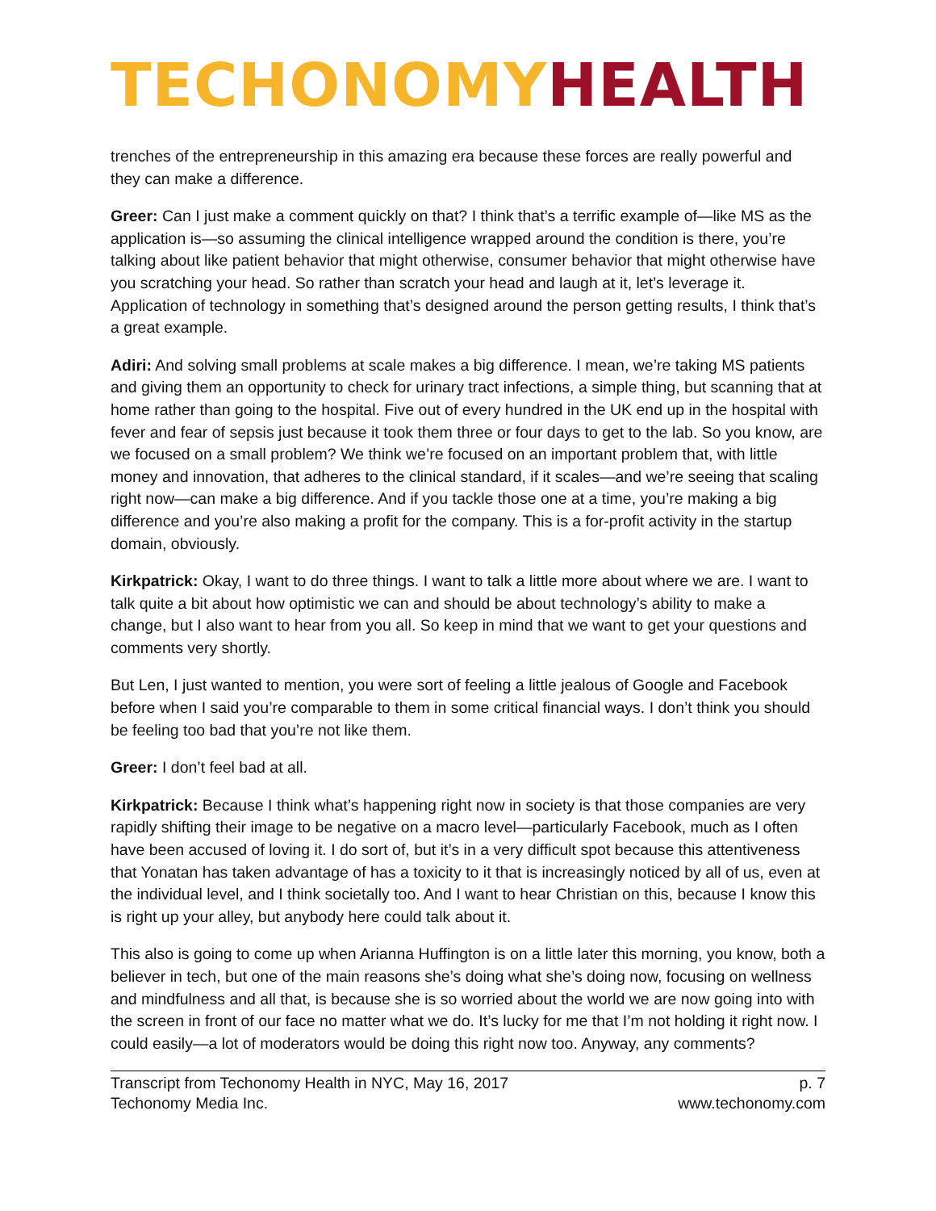TECHONOMY HEALTH
trenches of the entrepreneurship in this amazing era because these forces are really powerful and they can make a difference.
Greer: Can I just make a comment quickly on that? I think that’s a terrific example of—like MS as the application is—so assuming the clinical intelligence wrapped around the condition is there, you’re talking about like patient behavior that might otherwise, consumer behavior that might otherwise have you scratching your head. So rather than scratch your head and laugh at it, let’s leverage it. Application of technology in something that’s designed around the person getting results, I think that’s a great example.
Adiri: And solving small problems at scale makes a big difference. I mean, we’re taking MS patients and giving them an opportunity to check for urinary tract infections, a simple thing, but scanning that at home rather than going to the hospital. Five out of every hundred in the UK end up in the hospital with fever and fear of sepsis just because it took them three or four days to get to the lab. So you know, are we focused on a small problem? We think we’re focused on an important problem that, with little money and innovation, that adheres to the clinical standard, if it scales—and we’re seeing that scaling right now—can make a big difference. And if you tackle those one at a time, you’re making a big difference and you’re also making a profit for the company. This is a for-profit activity in the startup domain, obviously.
Kirkpatrick: Okay, I want to do three things. I want to talk a little more about where we are. I want to talk quite a bit about how optimistic we can and should be about technology’s ability to make a change, but I also want to hear from you all. So keep in mind that we want to get your questions and comments very shortly.
But Len, I just wanted to mention, you were sort of feeling a little jealous of Google and Facebook before when I said you’re comparable to them in some critical financial ways. I don’t think you should be feeling too bad that you’re not like them.
Greer: I don’t feel bad at all.
Kirkpatrick: Because I think what’s happening right now in society is that those companies are very rapidly shifting their image to be negative on a macro level—particularly Facebook, much as I often have been accused of loving it. I do sort of, but it’s in a very difficult spot because this attentiveness that Yonatan has taken advantage of has a toxicity to it that is increasingly noticed by all of us, even at the individual level, and I think societally too. And I want to hear Christian on this, because I know this is right up your alley, but anybody here could talk about it.
This also is going to come up when Arianna Huffington is on a little later this morning, you know, both a believer in tech, but one of the main reasons she’s doing what she’s doing now, focusing on wellness and mindfulness and all that, is because she is so worried about the world we are now going into with the screen in front of our face no matter what we do. It’s lucky for me that I’m not holding it right now. I could easily—a lot of moderators would be doing this right now too. Anyway, any comments?
Transcript from Techonomy Health in NYC, May 16, 2017
Techonomy Media Inc.
p. 7
www.techonomy.com